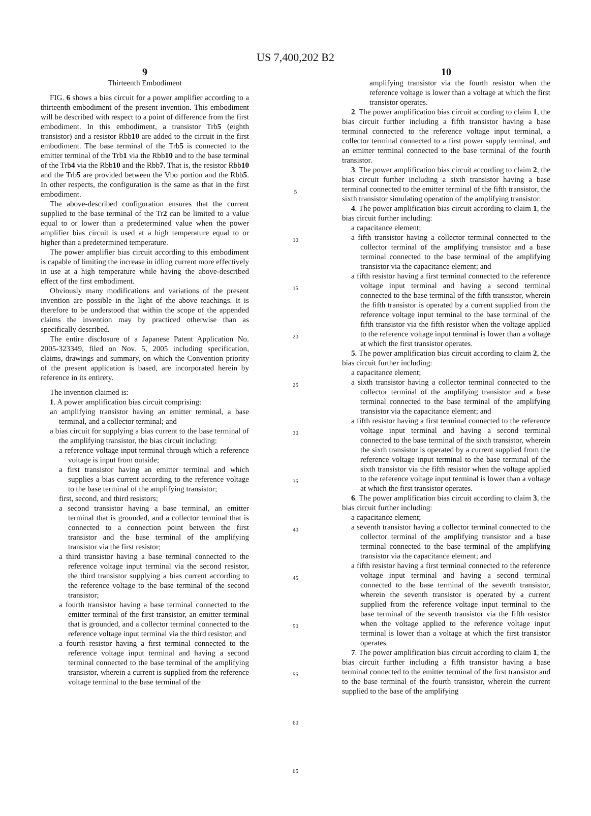US 7,400,202 B2
9
Thirteenth Embodiment
FIG. 6 shows a bias circuit for a power amplifier according to a thirteenth embodiment of the present invention. This embodiment will be described with respect to a point of difference from the first embodiment. In this embodiment, a transistor Trb5 (eighth transistor) and a resistor Rbb10 are added to the circuit in the first embodiment. The base terminal of the Trb5 is connected to the emitter terminal of the Trb1 via the Rbb10 and to the base terminal of the Trb4 via the Rbb10 and the Rbb7. That is, the resistor Rbb10 and the Trb5 are provided between the Vbo portion and the Rbb5. In other respects, the configuration is the same as that in the first embodiment.
The above-described configuration ensures that the current supplied to the base terminal of the Tr2 can be limited to a value equal to or lower than a predetermined value when the power amplifier bias circuit is used at a high temperature equal to or higher than a predetermined temperature.
The power amplifier bias circuit according to this embodiment is capable of limiting the increase in idling current more effectively in use at a high temperature while having the above-described effect of the first embodiment.
Obviously many modifications and variations of the present invention are possible in the light of the above teachings. It is therefore to be understood that within the scope of the appended claims the invention may by practiced otherwise than as specifically described.
The entire disclosure of a Japanese Patent Application No. 2005-323349, filed on Nov. 5, 2005 including specification, claims, drawings and summary, on which the Convention priority of the present application is based, are incorporated herein by reference in its entirety.
The invention claimed is:
1. A power amplification bias circuit comprising:
an amplifying transistor having an emitter terminal, a base terminal, and a collector terminal; and
a bias circuit for supplying a bias current to the base terminal of the amplifying transistor, the bias circuit including:
a reference voltage input terminal through which a reference voltage is input from outside;
a first transistor having an emitter terminal and which supplies a bias current according to the reference voltage to the base terminal of the amplifying transistor;
first, second, and third resistors;
a second transistor having a base terminal, an emitter terminal that is grounded, and a collector terminal that is connected to a connection point between the first transistor and the base terminal of the amplifying transistor via the first resistor;
a third transistor having a base terminal connected to the reference voltage input terminal via the second resistor, the third transistor supplying a bias current according to the reference voltage to the base terminal of the second transistor;
a fourth transistor having a base terminal connected to the emitter terminal of the first transistor, an emitter terminal that is grounded, and a collector terminal connected to the reference voltage input terminal via the third resistor; and
a fourth resistor having a first terminal connected to the reference voltage input terminal and having a second terminal connected to the base terminal of the amplifying transistor, wherein a current is supplied from the reference voltage terminal to the base terminal of the
5
10
15
20
25
30
35
40
45
50
55
60
65
10
amplifying transistor via the fourth resistor when the reference voltage is lower than a voltage at which the first transistor operates.
2. The power amplification bias circuit according to claim 1, the bias circuit further including a fifth transistor having a base terminal connected to the reference voltage input terminal, a collector terminal connected to a first power supply terminal, and an emitter terminal connected to the base terminal of the fourth transistor.
3. The power amplification bias circuit according to claim 2, the bias circuit further including a sixth transistor having a base terminal connected to the emitter terminal of the fifth transistor, the sixth transistor simulating operation of the amplifying transistor.
4. The power amplification bias circuit according to claim 1, the bias circuit further including:
a capacitance element;
a fifth transistor having a collector terminal connected to the collector terminal of the amplifying transistor and a base terminal connected to the base terminal of the amplifying transistor via the capacitance element; and
a fifth resistor having a first terminal connected to the reference voltage input terminal and having a second terminal connected to the base terminal of the fifth transistor, wherein the fifth transistor is operated by a current supplied from the reference voltage input terminal to the base terminal of the fifth transistor via the fifth resistor when the voltage applied to the reference voltage input terminal is lower than a voltage at which the first transistor operates.
5. The power amplification bias circuit according to claim 2, the bias circuit further including:
a capacitance element;
a sixth transistor having a collector terminal connected to the collector terminal of the amplifying transistor and a base terminal connected to the base terminal of the amplifying transistor via the capacitance element; and
a fifth resistor having a first terminal connected to the reference voltage input terminal and having a second terminal connected to the base terminal of the sixth transistor, wherein the sixth transistor is operated by a current supplied from the reference voltage input terminal to the base terminal of the sixth transistor via the fifth resistor when the voltage applied to the reference voltage input terminal is lower than a voltage at which the first transistor operates.
6. The power amplification bias circuit according to claim 3, the bias circuit further including:
a capacitance element;
a seventh transistor having a collector terminal connected to the collector terminal of the amplifying transistor and a base terminal connected to the base terminal of the amplifying transistor via the capacitance element; and
a fifth resistor having a first terminal connected to the reference voltage input terminal and having a second terminal connected to the base terminal of the seventh transistor, wherein the seventh transistor is operated by a current supplied from the reference voltage input terminal to the base terminal of the seventh transistor via the fifth resistor when the voltage applied to the reference voltage input terminal is lower than a voltage at which the first transistor operates.
7. The power amplification bias circuit according to claim 1, the bias circuit further including a fifth transistor having a base terminal connected to the emitter terminal of the first transistor and to the base terminal of the fourth transistor, wherein the current supplied to the base of the amplifying